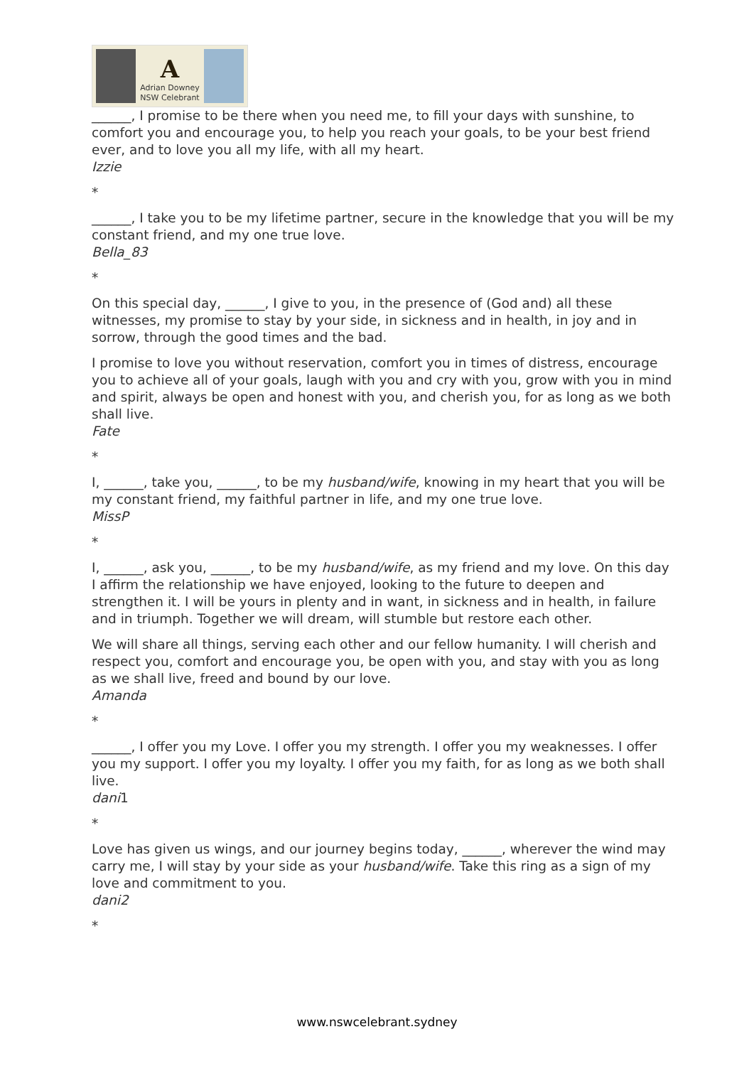A
Adrian Downey
NSW Celebrant
______, I promise to be there when you need me, to fill your days with sunshine, to comfort you and encourage you, to help you reach your goals, to be your best friend ever, and to love you all my life, with all my heart.
Izzie
*
______, I take you to be my lifetime partner, secure in the knowledge that you will be my constant friend, and my one true love.
Bella_83
*
On this special day, ______, I give to you, in the presence of (God and) all these witnesses, my promise to stay by your side, in sickness and in health, in joy and in sorrow, through the good times and the bad.
I promise to love you without reservation, comfort you in times of distress, encourage you to achieve all of your goals, laugh with you and cry with you, grow with you in mind and spirit, always be open and honest with you, and cherish you, for as long as we both shall live.
Fate
*
I, ______, take you, ______, to be my husband/wife, knowing in my heart that you will be my constant friend, my faithful partner in life, and my one true love.
MissP
*
I, ______, ask you, ______, to be my husband/wife, as my friend and my love. On this day I affirm the relationship we have enjoyed, looking to the future to deepen and strengthen it. I will be yours in plenty and in want, in sickness and in health, in failure and in triumph. Together we will dream, will stumble but restore each other.
We will share all things, serving each other and our fellow humanity. I will cherish and respect you, comfort and encourage you, be open with you, and stay with you as long as we shall live, freed and bound by our love.
Amanda
*
______, I offer you my Love. I offer you my strength. I offer you my weaknesses. I offer you my support. I offer you my loyalty. I offer you my faith, for as long as we both shall live.
dani1
*
Love has given us wings, and our journey begins today, ______, wherever the wind may carry me, I will stay by your side as your husband/wife. Take this ring as a sign of my love and commitment to you.
dani2
*
www.nswcelebrant.sydney